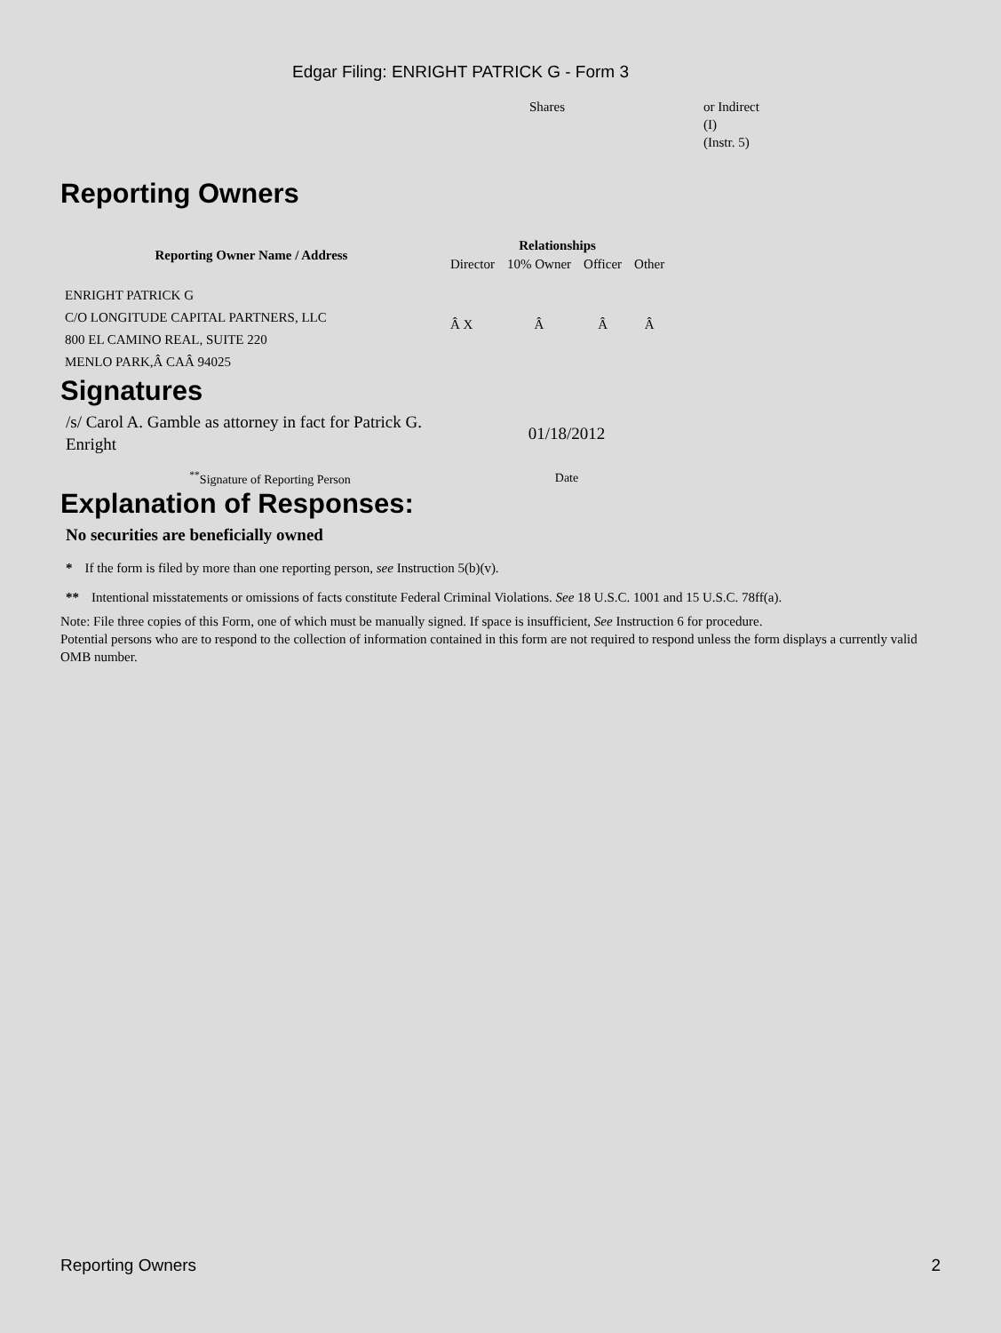Edgar Filing: ENRIGHT PATRICK G - Form 3
Shares or Indirect
(I)
(Instr. 5)
Reporting Owners
| Reporting Owner Name / Address | Relationships | | | |
| --- | --- | --- | --- | --- |
| | Director | 10% Owner | Officer | Other |
| ENRIGHT PATRICK G C/O LONGITUDE CAPITAL PARTNERS, LLC 800 EL CAMINO REAL, SUITE 220 MENLO PARK,Â CAÂ 94025 | Â X | Â | Â | Â |
Signatures
| /s/ Carol A. Gamble as attorney in fact for Patrick G. Enright | 01/18/2012 |
| <sup>**</sup> Signature of Reporting Person | Date |
Explanation of Responses:
No securities are beneficially owned
* If the form is filed by more than one reporting person, see Instruction 5(b)(v).
** Intentional misstatements or omissions of facts constitute Federal Criminal Violations. See 18 U.S.C. 1001 and 15 U.S.C. 78ff(a).
Note: File three copies of this Form, one of which must be manually signed. If space is insufficient, See Instruction 6 for procedure.
Potential persons who are to respond to the collection of information contained in this form are not required to respond unless the form displays a currently valid OMB number.
Reporting Owners 2